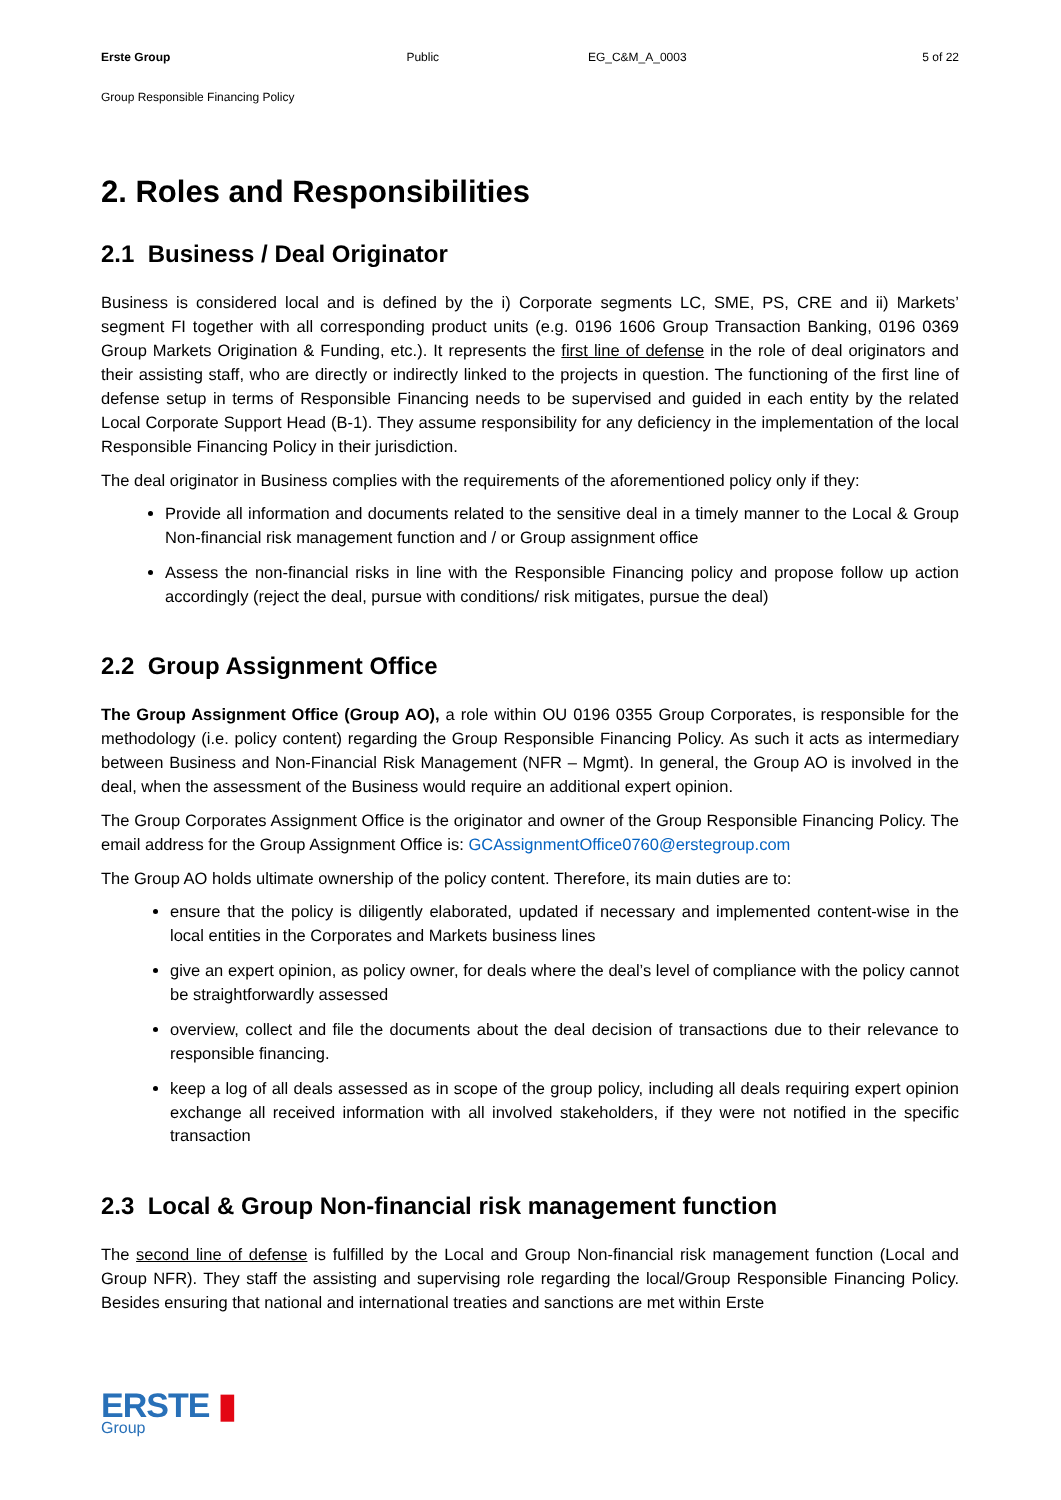Erste Group Public EG_C&M_A_0003 5 of 22
Group Responsible Financing Policy
2. Roles and Responsibilities
2.1 Business / Deal Originator
Business is considered local and is defined by the i) Corporate segments LC, SME, PS, CRE and ii) Markets’ segment FI together with all corresponding product units (e.g. 0196 1606 Group Transaction Banking, 0196 0369 Group Markets Origination & Funding, etc.). It represents the first line of defense in the role of deal originators and their assisting staff, who are directly or indirectly linked to the projects in question. The functioning of the first line of defense setup in terms of Responsible Financing needs to be supervised and guided in each entity by the related Local Corporate Support Head (B-1). They assume responsibility for any deficiency in the implementation of the local Responsible Financing Policy in their jurisdiction.
The deal originator in Business complies with the requirements of the aforementioned policy only if they:
Provide all information and documents related to the sensitive deal in a timely manner to the Local & Group Non-financial risk management function and / or Group assignment office
Assess the non-financial risks in line with the Responsible Financing policy and propose follow up action accordingly (reject the deal, pursue with conditions/ risk mitigates, pursue the deal)
2.2 Group Assignment Office
The Group Assignment Office (Group AO), a role within OU 0196 0355 Group Corporates, is responsible for the methodology (i.e. policy content) regarding the Group Responsible Financing Policy. As such it acts as intermediary between Business and Non-Financial Risk Management (NFR – Mgmt). In general, the Group AO is involved in the deal, when the assessment of the Business would require an additional expert opinion.
The Group Corporates Assignment Office is the originator and owner of the Group Responsible Financing Policy. The email address for the Group Assignment Office is: GCAssignmentOffice0760@erstegroup.com
The Group AO holds ultimate ownership of the policy content. Therefore, its main duties are to:
ensure that the policy is diligently elaborated, updated if necessary and implemented content-wise in the local entities in the Corporates and Markets business lines
give an expert opinion, as policy owner, for deals where the deal’s level of compliance with the policy cannot be straightforwardly assessed
overview, collect and file the documents about the deal decision of transactions due to their relevance to responsible financing.
keep a log of all deals assessed as in scope of the group policy, including all deals requiring expert opinion exchange all received information with all involved stakeholders, if they were not notified in the specific transaction
2.3 Local & Group Non-financial risk management function
The second line of defense is fulfilled by the Local and Group Non-financial risk management function (Local and Group NFR). They staff the assisting and supervising role regarding the local/Group Responsible Financing Policy. Besides ensuring that national and international treaties and sanctions are met within Erste
ERSTE ▮
Group